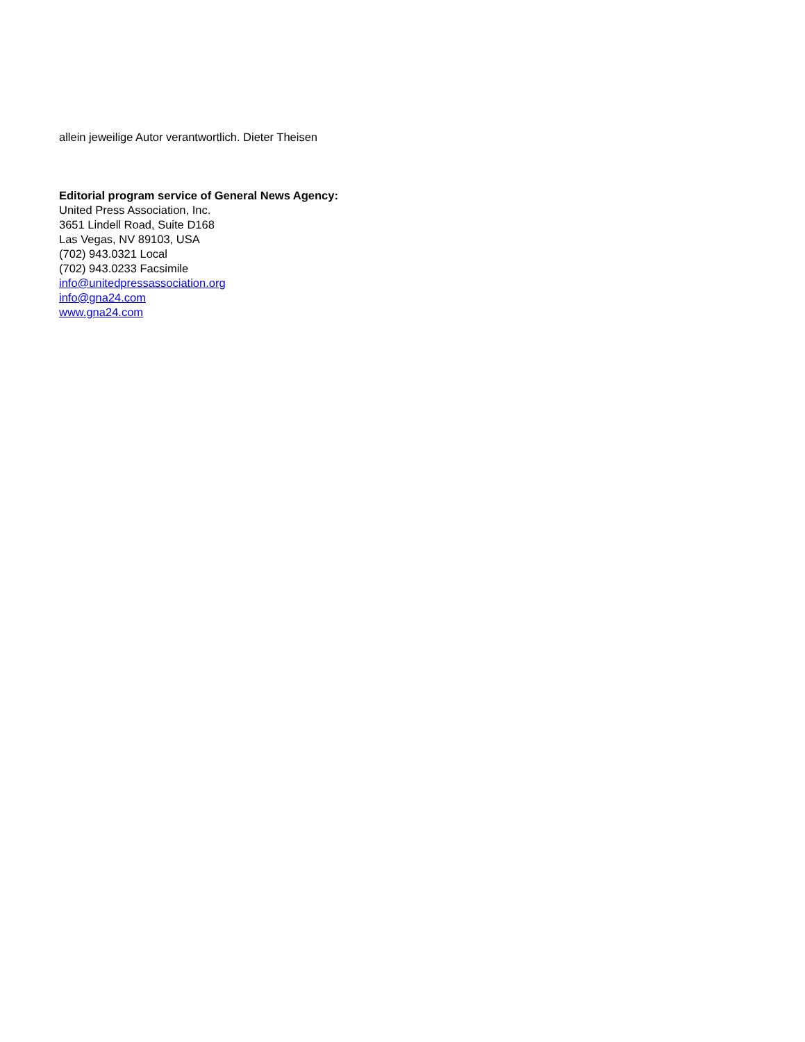allein jeweilige Autor verantwortlich. Dieter Theisen
Editorial program service of General News Agency:
United Press Association, Inc.
3651 Lindell Road, Suite D168
Las Vegas, NV 89103, USA
(702) 943.0321 Local
(702) 943.0233 Facsimile
info@unitedpressassociation.org
info@gna24.com
www.gna24.com